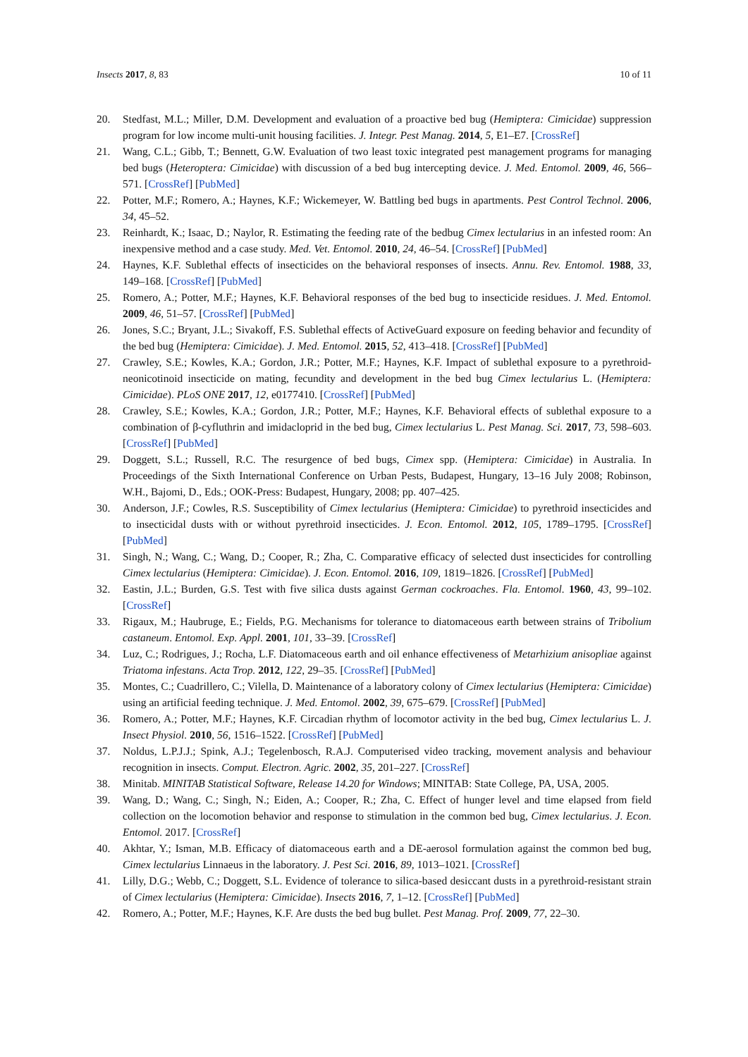Insects 2017, 8, 83 10 of 11
20. Stedfast, M.L.; Miller, D.M. Development and evaluation of a proactive bed bug (Hemiptera: Cimicidae) suppression program for low income multi-unit housing facilities. J. Integr. Pest Manag. 2014, 5, E1–E7. [CrossRef]
21. Wang, C.L.; Gibb, T.; Bennett, G.W. Evaluation of two least toxic integrated pest management programs for managing bed bugs (Heteroptera: Cimicidae) with discussion of a bed bug intercepting device. J. Med. Entomol. 2009, 46, 566–571. [CrossRef] [PubMed]
22. Potter, M.F.; Romero, A.; Haynes, K.F.; Wickemeyer, W. Battling bed bugs in apartments. Pest Control Technol. 2006, 34, 45–52.
23. Reinhardt, K.; Isaac, D.; Naylor, R. Estimating the feeding rate of the bedbug Cimex lectularius in an infested room: An inexpensive method and a case study. Med. Vet. Entomol. 2010, 24, 46–54. [CrossRef] [PubMed]
24. Haynes, K.F. Sublethal effects of insecticides on the behavioral responses of insects. Annu. Rev. Entomol. 1988, 33, 149–168. [CrossRef] [PubMed]
25. Romero, A.; Potter, M.F.; Haynes, K.F. Behavioral responses of the bed bug to insecticide residues. J. Med. Entomol. 2009, 46, 51–57. [CrossRef] [PubMed]
26. Jones, S.C.; Bryant, J.L.; Sivakoff, F.S. Sublethal effects of ActiveGuard exposure on feeding behavior and fecundity of the bed bug (Hemiptera: Cimicidae). J. Med. Entomol. 2015, 52, 413–418. [CrossRef] [PubMed]
27. Crawley, S.E.; Kowles, K.A.; Gordon, J.R.; Potter, M.F.; Haynes, K.F. Impact of sublethal exposure to a pyrethroid-neonicotinoid insecticide on mating, fecundity and development in the bed bug Cimex lectularius L. (Hemiptera: Cimicidae). PLoS ONE 2017, 12, e0177410. [CrossRef] [PubMed]
28. Crawley, S.E.; Kowles, K.A.; Gordon, J.R.; Potter, M.F.; Haynes, K.F. Behavioral effects of sublethal exposure to a combination of β-cyfluthrin and imidacloprid in the bed bug, Cimex lectularius L. Pest Manag. Sci. 2017, 73, 598–603. [CrossRef] [PubMed]
29. Doggett, S.L.; Russell, R.C. The resurgence of bed bugs, Cimex spp. (Hemiptera: Cimicidae) in Australia. In Proceedings of the Sixth International Conference on Urban Pests, Budapest, Hungary, 13–16 July 2008; Robinson, W.H., Bajomi, D., Eds.; OOK-Press: Budapest, Hungary, 2008; pp. 407–425.
30. Anderson, J.F.; Cowles, R.S. Susceptibility of Cimex lectularius (Hemiptera: Cimicidae) to pyrethroid insecticides and to insecticidal dusts with or without pyrethroid insecticides. J. Econ. Entomol. 2012, 105, 1789–1795. [CrossRef] [PubMed]
31. Singh, N.; Wang, C.; Wang, D.; Cooper, R.; Zha, C. Comparative efficacy of selected dust insecticides for controlling Cimex lectularius (Hemiptera: Cimicidae). J. Econ. Entomol. 2016, 109, 1819–1826. [CrossRef] [PubMed]
32. Eastin, J.L.; Burden, G.S. Test with five silica dusts against German cockroaches. Fla. Entomol. 1960, 43, 99–102. [CrossRef]
33. Rigaux, M.; Haubruge, E.; Fields, P.G. Mechanisms for tolerance to diatomaceous earth between strains of Tribolium castaneum. Entomol. Exp. Appl. 2001, 101, 33–39. [CrossRef]
34. Luz, C.; Rodrigues, J.; Rocha, L.F. Diatomaceous earth and oil enhance effectiveness of Metarhizium anisopliae against Triatoma infestans. Acta Trop. 2012, 122, 29–35. [CrossRef] [PubMed]
35. Montes, C.; Cuadrillero, C.; Vilella, D. Maintenance of a laboratory colony of Cimex lectularius (Hemiptera: Cimicidae) using an artificial feeding technique. J. Med. Entomol. 2002, 39, 675–679. [CrossRef] [PubMed]
36. Romero, A.; Potter, M.F.; Haynes, K.F. Circadian rhythm of locomotor activity in the bed bug, Cimex lectularius L. J. Insect Physiol. 2010, 56, 1516–1522. [CrossRef] [PubMed]
37. Noldus, L.P.J.J.; Spink, A.J.; Tegelenbosch, R.A.J. Computerised video tracking, movement analysis and behaviour recognition in insects. Comput. Electron. Agric. 2002, 35, 201–227. [CrossRef]
38. Minitab. MINITAB Statistical Software, Release 14.20 for Windows; MINITAB: State College, PA, USA, 2005.
39. Wang, D.; Wang, C.; Singh, N.; Eiden, A.; Cooper, R.; Zha, C. Effect of hunger level and time elapsed from field collection on the locomotion behavior and response to stimulation in the common bed bug, Cimex lectularius. J. Econ. Entomol. 2017. [CrossRef]
40. Akhtar, Y.; Isman, M.B. Efficacy of diatomaceous earth and a DE-aerosol formulation against the common bed bug, Cimex lectularius Linnaeus in the laboratory. J. Pest Sci. 2016, 89, 1013–1021. [CrossRef]
41. Lilly, D.G.; Webb, C.; Doggett, S.L. Evidence of tolerance to silica-based desiccant dusts in a pyrethroid-resistant strain of Cimex lectularius (Hemiptera: Cimicidae). Insects 2016, 7, 1–12. [CrossRef] [PubMed]
42. Romero, A.; Potter, M.F.; Haynes, K.F. Are dusts the bed bug bullet. Pest Manag. Prof. 2009, 77, 22–30.